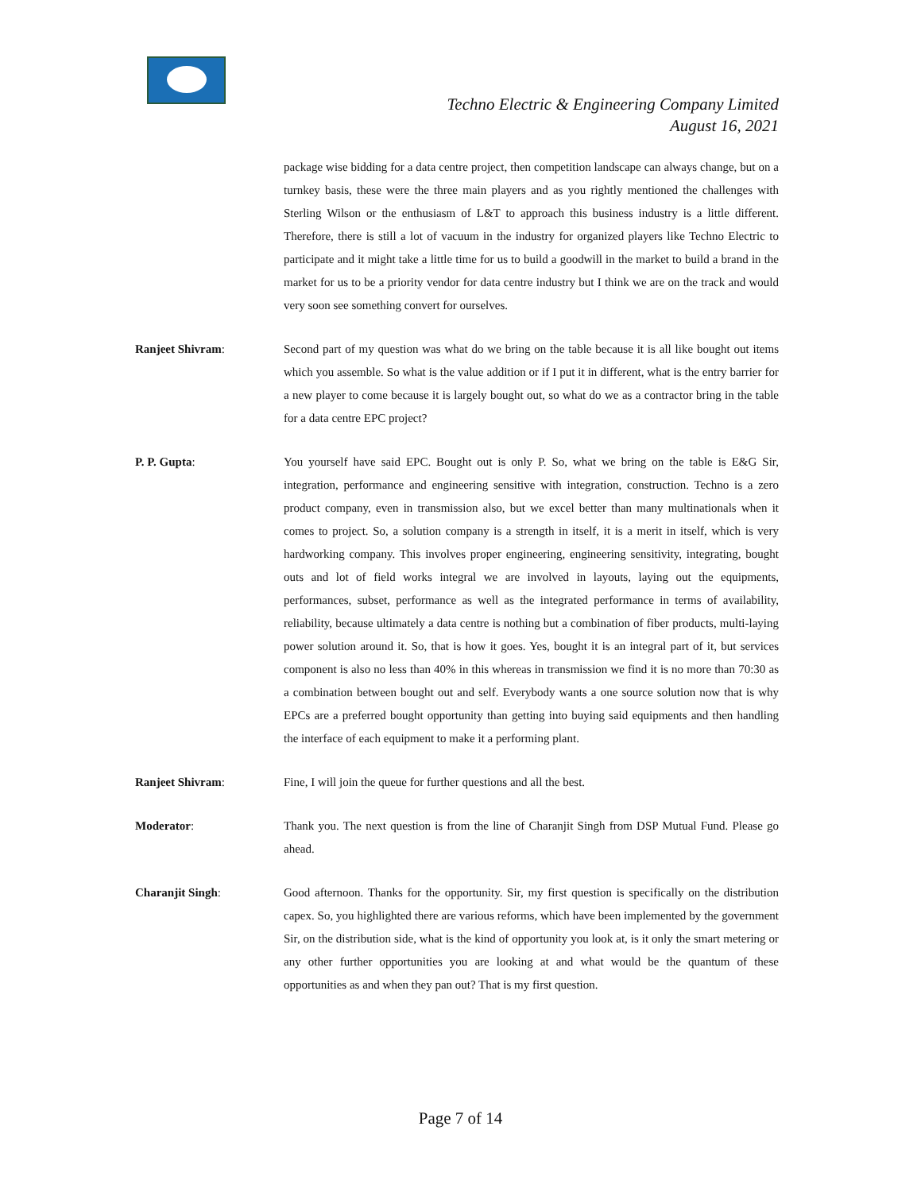Techno Electric & Engineering Company Limited
August 16, 2021
package wise bidding for a data centre project, then competition landscape can always change, but on a turnkey basis, these were the three main players and as you rightly mentioned the challenges with Sterling Wilson or the enthusiasm of L&T to approach this business industry is a little different. Therefore, there is still a lot of vacuum in the industry for organized players like Techno Electric to participate and it might take a little time for us to build a goodwill in the market to build a brand in the market for us to be a priority vendor for data centre industry but I think we are on the track and would very soon see something convert for ourselves.
Ranjeet Shivram: Second part of my question was what do we bring on the table because it is all like bought out items which you assemble. So what is the value addition or if I put it in different, what is the entry barrier for a new player to come because it is largely bought out, so what do we as a contractor bring in the table for a data centre EPC project?
P. P. Gupta: You yourself have said EPC. Bought out is only P. So, what we bring on the table is E&G Sir, integration, performance and engineering sensitive with integration, construction. Techno is a zero product company, even in transmission also, but we excel better than many multinationals when it comes to project. So, a solution company is a strength in itself, it is a merit in itself, which is very hardworking company. This involves proper engineering, engineering sensitivity, integrating, bought outs and lot of field works integral we are involved in layouts, laying out the equipments, performances, subset, performance as well as the integrated performance in terms of availability, reliability, because ultimately a data centre is nothing but a combination of fiber products, multi-laying power solution around it. So, that is how it goes. Yes, bought it is an integral part of it, but services component is also no less than 40% in this whereas in transmission we find it is no more than 70:30 as a combination between bought out and self. Everybody wants a one source solution now that is why EPCs are a preferred bought opportunity than getting into buying said equipments and then handling the interface of each equipment to make it a performing plant.
Ranjeet Shivram: Fine, I will join the queue for further questions and all the best.
Moderator: Thank you. The next question is from the line of Charanjit Singh from DSP Mutual Fund. Please go ahead.
Charanjit Singh: Good afternoon. Thanks for the opportunity. Sir, my first question is specifically on the distribution capex. So, you highlighted there are various reforms, which have been implemented by the government Sir, on the distribution side, what is the kind of opportunity you look at, is it only the smart metering or any other further opportunities you are looking at and what would be the quantum of these opportunities as and when they pan out? That is my first question.
Page 7 of 14